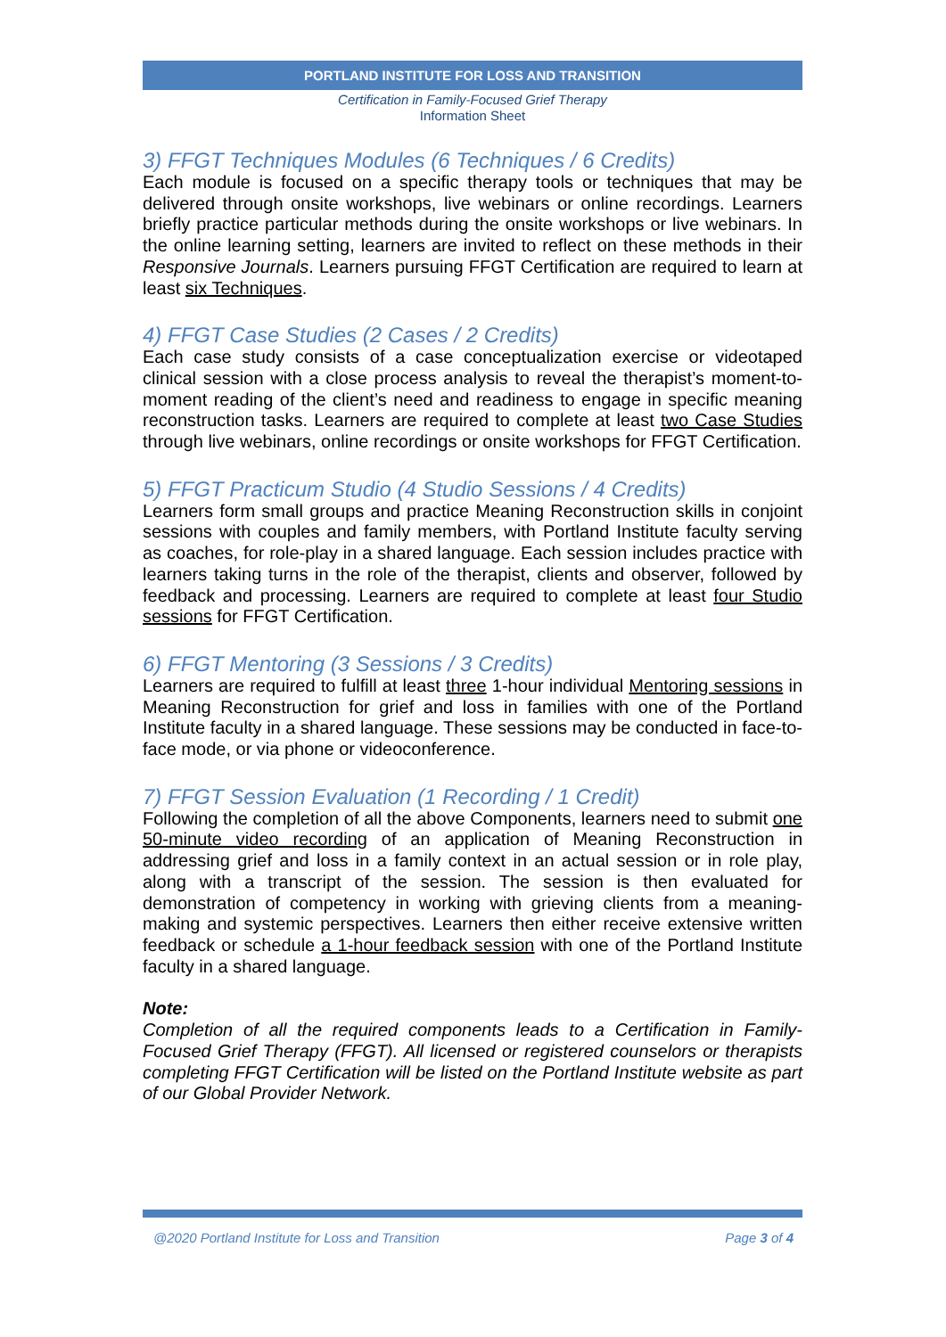PORTLAND INSTITUTE FOR LOSS AND TRANSITION
Certification in Family-Focused Grief Therapy
Information Sheet
3) FFGT Techniques Modules (6 Techniques / 6 Credits)
Each module is focused on a specific therapy tools or techniques that may be delivered through onsite workshops, live webinars or online recordings. Learners briefly practice particular methods during the onsite workshops or live webinars. In the online learning setting, learners are invited to reflect on these methods in their Responsive Journals. Learners pursuing FFGT Certification are required to learn at least six Techniques.
4) FFGT Case Studies (2 Cases / 2 Credits)
Each case study consists of a case conceptualization exercise or videotaped clinical session with a close process analysis to reveal the therapist’s moment-to-moment reading of the client’s need and readiness to engage in specific meaning reconstruction tasks. Learners are required to complete at least two Case Studies through live webinars, online recordings or onsite workshops for FFGT Certification.
5) FFGT Practicum Studio (4 Studio Sessions / 4 Credits)
Learners form small groups and practice Meaning Reconstruction skills in conjoint sessions with couples and family members, with Portland Institute faculty serving as coaches, for role-play in a shared language. Each session includes practice with learners taking turns in the role of the therapist, clients and observer, followed by feedback and processing. Learners are required to complete at least four Studio sessions for FFGT Certification.
6) FFGT Mentoring (3 Sessions / 3 Credits)
Learners are required to fulfill at least three 1-hour individual Mentoring sessions in Meaning Reconstruction for grief and loss in families with one of the Portland Institute faculty in a shared language. These sessions may be conducted in face-to-face mode, or via phone or videoconference.
7) FFGT Session Evaluation (1 Recording / 1 Credit)
Following the completion of all the above Components, learners need to submit one 50-minute video recording of an application of Meaning Reconstruction in addressing grief and loss in a family context in an actual session or in role play, along with a transcript of the session. The session is then evaluated for demonstration of competency in working with grieving clients from a meaning-making and systemic perspectives. Learners then either receive extensive written feedback or schedule a 1-hour feedback session with one of the Portland Institute faculty in a shared language.
Note:
Completion of all the required components leads to a Certification in Family-Focused Grief Therapy (FFGT). All licensed or registered counselors or therapists completing FFGT Certification will be listed on the Portland Institute website as part of our Global Provider Network.
@2020 Portland Institute for Loss and Transition Page 3 of 4